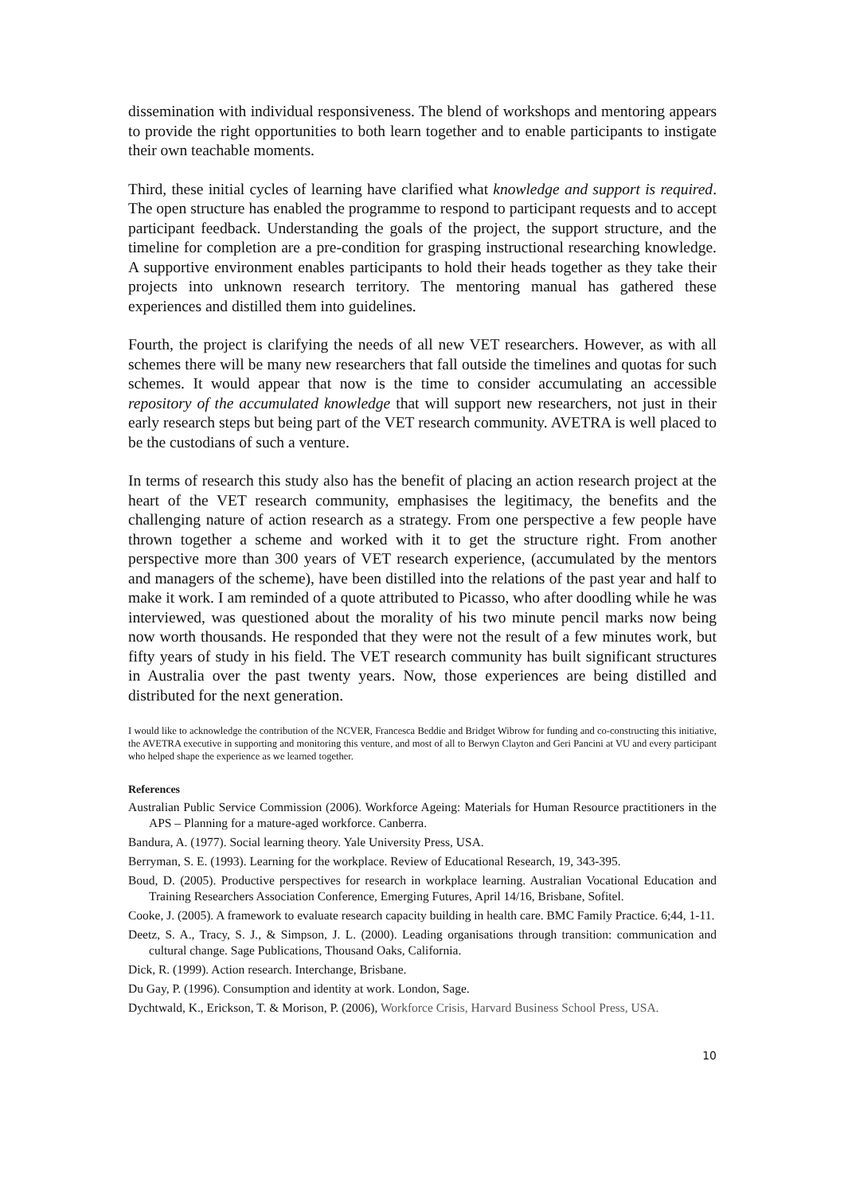dissemination with individual responsiveness. The blend of workshops and mentoring appears to provide the right opportunities to both learn together and to enable participants to instigate their own teachable moments.
Third, these initial cycles of learning have clarified what knowledge and support is required. The open structure has enabled the programme to respond to participant requests and to accept participant feedback. Understanding the goals of the project, the support structure, and the timeline for completion are a pre-condition for grasping instructional researching knowledge. A supportive environment enables participants to hold their heads together as they take their projects into unknown research territory. The mentoring manual has gathered these experiences and distilled them into guidelines.
Fourth, the project is clarifying the needs of all new VET researchers. However, as with all schemes there will be many new researchers that fall outside the timelines and quotas for such schemes. It would appear that now is the time to consider accumulating an accessible repository of the accumulated knowledge that will support new researchers, not just in their early research steps but being part of the VET research community. AVETRA is well placed to be the custodians of such a venture.
In terms of research this study also has the benefit of placing an action research project at the heart of the VET research community, emphasises the legitimacy, the benefits and the challenging nature of action research as a strategy. From one perspective a few people have thrown together a scheme and worked with it to get the structure right. From another perspective more than 300 years of VET research experience, (accumulated by the mentors and managers of the scheme), have been distilled into the relations of the past year and half to make it work. I am reminded of a quote attributed to Picasso, who after doodling while he was interviewed, was questioned about the morality of his two minute pencil marks now being now worth thousands. He responded that they were not the result of a few minutes work, but fifty years of study in his field. The VET research community has built significant structures in Australia over the past twenty years. Now, those experiences are being distilled and distributed for the next generation.
I would like to acknowledge the contribution of the NCVER, Francesca Beddie and Bridget Wibrow for funding and co-constructing this initiative, the AVETRA executive in supporting and monitoring this venture, and most of all to Berwyn Clayton and Geri Pancini at VU and every participant who helped shape the experience as we learned together.
References
Australian Public Service Commission (2006). Workforce Ageing: Materials for Human Resource practitioners in the APS – Planning for a mature-aged workforce. Canberra.
Bandura, A. (1977). Social learning theory. Yale University Press, USA.
Berryman, S. E. (1993). Learning for the workplace. Review of Educational Research, 19, 343-395.
Boud, D. (2005). Productive perspectives for research in workplace learning. Australian Vocational Education and Training Researchers Association Conference, Emerging Futures, April 14/16, Brisbane, Sofitel.
Cooke, J. (2005). A framework to evaluate research capacity building in health care. BMC Family Practice. 6;44, 1-11.
Deetz, S. A., Tracy, S. J., & Simpson, J. L. (2000). Leading organisations through transition: communication and cultural change. Sage Publications, Thousand Oaks, California.
Dick, R. (1999). Action research. Interchange, Brisbane.
Du Gay, P. (1996). Consumption and identity at work. London, Sage.
Dychtwald, K., Erickson, T. & Morison, P. (2006), Workforce Crisis, Harvard Business School Press, USA.
10